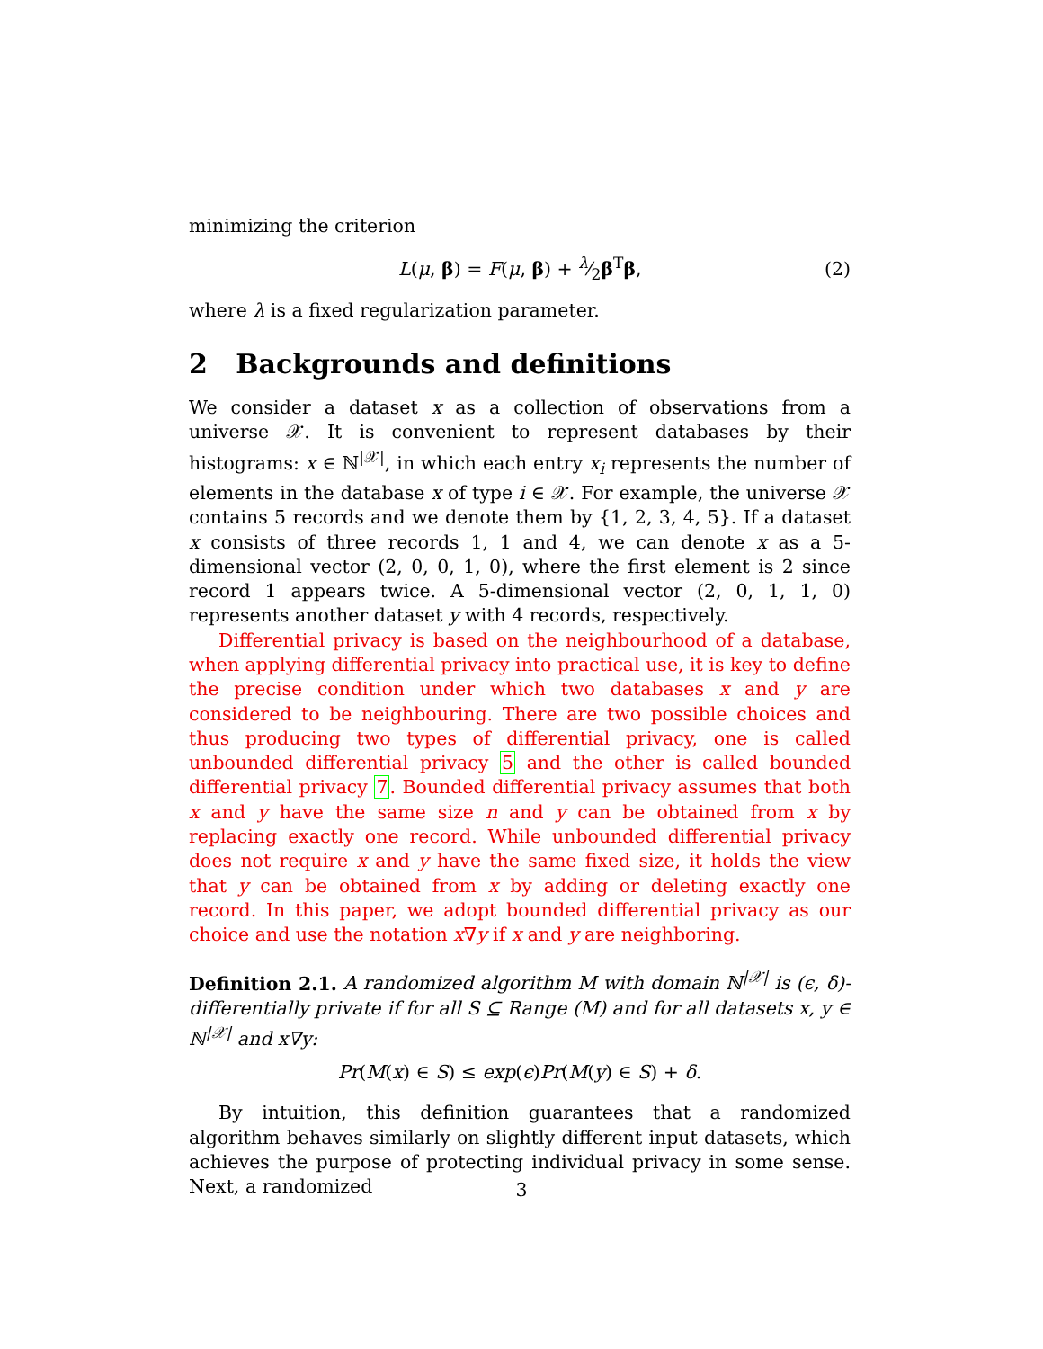minimizing the criterion
L(μ, β) = F(μ, β) + λ⁄2β<sup>T</sup>β, (2)
where λ is a fixed regularization parameter.
2 Backgrounds and definitions
We consider a dataset x as a collection of observations from a universe 𝒳. It is convenient to represent databases by their histograms: x ∈ ℕ<sup>|𝒳|</sup>, in which each entry x<sub>i</sub> represents the number of elements in the database x of type i ∈ 𝒳. For example, the universe 𝒳 contains 5 records and we denote them by {1, 2, 3, 4, 5}. If a dataset x consists of three records 1, 1 and 4, we can denote x as a 5-dimensional vector (2, 0, 0, 1, 0), where the first element is 2 since record 1 appears twice. A 5-dimensional vector (2, 0, 1, 1, 0) represents another dataset y with 4 records, respectively.
Differential privacy is based on the neighbourhood of a database, when applying differential privacy into practical use, it is key to define the precise condition under which two databases x and y are considered to be neighbouring. There are two possible choices and thus producing two types of differential privacy, one is called unbounded differential privacy 5 and the other is called bounded differential privacy 7. Bounded differential privacy assumes that both x and y have the same size n and y can be obtained from x by replacing exactly one record. While unbounded differential privacy does not require x and y have the same fixed size, it holds the view that y can be obtained from x by adding or deleting exactly one record. In this paper, we adopt bounded differential privacy as our choice and use the notation x∇y if x and y are neighboring.
Definition 2.1. A randomized algorithm M with domain ℕ<sup>|𝒳|</sup> is (ϵ, δ)-differentially private if for all S ⊆ Range (M) and for all datasets x, y ∈ ℕ<sup>|𝒳|</sup> and x∇y:
Pr(M(x) ∈ S) ≤ exp(ϵ)Pr(M(y) ∈ S) + δ.
By intuition, this definition guarantees that a randomized algorithm behaves similarly on slightly different input datasets, which achieves the purpose of protecting individual privacy in some sense. Next, a randomized
3